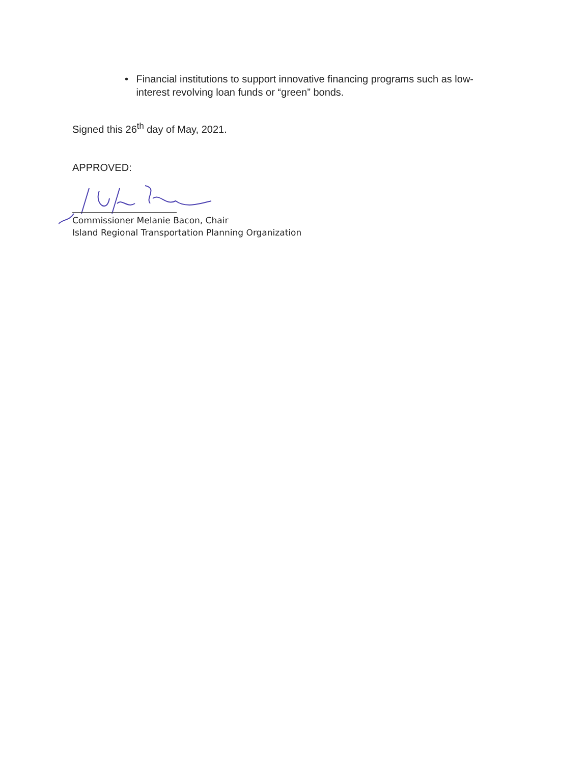• Financial institutions to support innovative financing programs such as low-interest revolving loan funds or “green” bonds.
Signed this 26<sup>th</sup> day of May, 2021.
APPROVED:
Commissioner Melanie Bacon, Chair
Island Regional Transportation Planning Organization